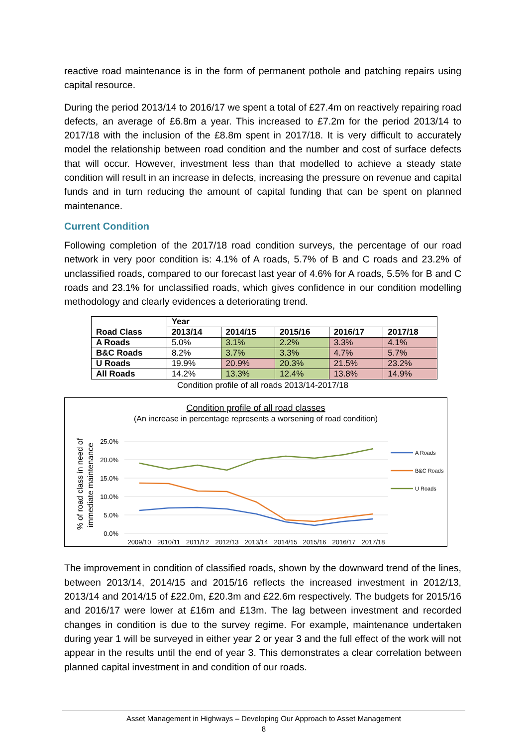reactive road maintenance is in the form of permanent pothole and patching repairs using capital resource.
During the period 2013/14 to 2016/17 we spent a total of £27.4m on reactively repairing road defects, an average of £6.8m a year. This increased to £7.2m for the period 2013/14 to 2017/18 with the inclusion of the £8.8m spent in 2017/18. It is very difficult to accurately model the relationship between road condition and the number and cost of surface defects that will occur. However, investment less than that modelled to achieve a steady state condition will result in an increase in defects, increasing the pressure on revenue and capital funds and in turn reducing the amount of capital funding that can be spent on planned maintenance.
Current Condition
Following completion of the 2017/18 road condition surveys, the percentage of our road network in very poor condition is: 4.1% of A roads, 5.7% of B and C roads and 23.2% of unclassified roads, compared to our forecast last year of 4.6% for A roads, 5.5% for B and C roads and 23.1% for unclassified roads, which gives confidence in our condition modelling methodology and clearly evidences a deteriorating trend.
| Road Class | Year | | | | |
| --- | --- | --- | --- | --- | --- |
| | 2013/14 | 2014/15 | 2015/16 | 2016/17 | 2017/18 |
| A Roads | 5.0% | 3.1% | 2.2% | 3.3% | 4.1% |
| B&C Roads | 8.2% | 3.7% | 3.3% | 4.7% | 5.7% |
| U Roads | 19.9% | 20.9% | 20.3% | 21.5% | 23.2% |
| All Roads | 14.2% | 13.3% | 12.4% | 13.8% | 14.9% |
Condition profile of all roads 2013/14-2017/18
Condition profile of all road classes
(An increase in percentage represents a worsening of road condition)
% of road class in need of
immediate maintenance
25.0%
20.0%
15.0%
10.0%
5.0%
0.0%
A Roads
B&C Roads
U Roads
2009/10
2010/11
2011/12
2012/13
2013/14
2014/15
2015/16
2016/17
2017/18
The improvement in condition of classified roads, shown by the downward trend of the lines, between 2013/14, 2014/15 and 2015/16 reflects the increased investment in 2012/13, 2013/14 and 2014/15 of £22.0m, £20.3m and £22.6m respectively. The budgets for 2015/16 and 2016/17 were lower at £16m and £13m. The lag between investment and recorded changes in condition is due to the survey regime. For example, maintenance undertaken during year 1 will be surveyed in either year 2 or year 3 and the full effect of the work will not appear in the results until the end of year 3. This demonstrates a clear correlation between planned capital investment in and condition of our roads.
Asset Management in Highways – Developing Our Approach to Asset Management
8